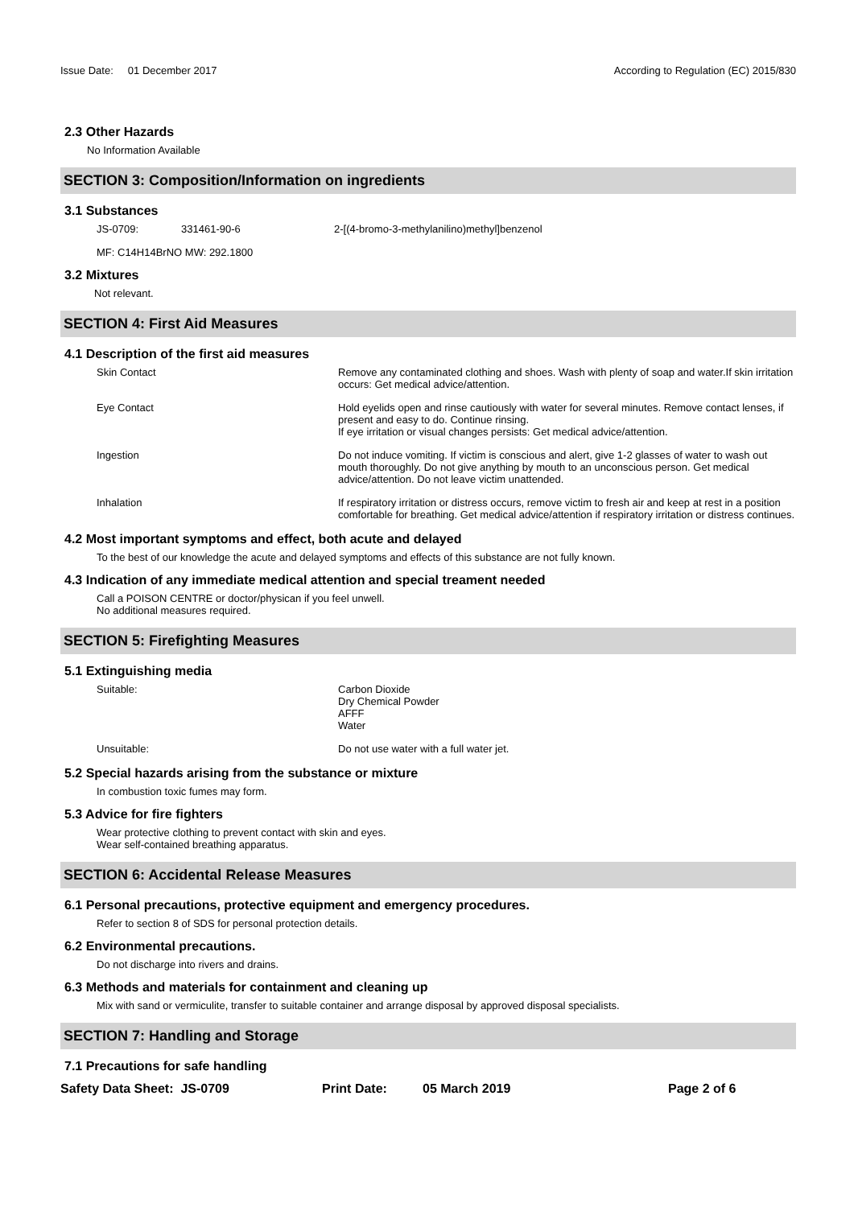Issue Date: 01 December 2017
According to Regulation (EC) 2015/830
2.3 Other Hazards
No Information Available
SECTION 3: Composition/Information on ingredients
3.1 Substances
JS-0709: 331461-90-6 2-[(4-bromo-3-methylanilino)methyl]benzenol
MF: C14H14BrNO MW: 292.1800
3.2 Mixtures
Not relevant.
SECTION 4: First Aid Measures
4.1 Description of the first aid measures
Skin Contact Remove any contaminated clothing and shoes. Wash with plenty of soap and water.If skin irritation occurs: Get medical advice/attention.
Eye Contact Hold eyelids open and rinse cautiously with water for several minutes. Remove contact lenses, if present and easy to do. Continue rinsing.
If eye irritation or visual changes persists: Get medical advice/attention.
Ingestion Do not induce vomiting. If victim is conscious and alert, give 1-2 glasses of water to wash out mouth thoroughly. Do not give anything by mouth to an unconscious person. Get medical advice/attention. Do not leave victim unattended.
Inhalation If respiratory irritation or distress occurs, remove victim to fresh air and keep at rest in a position comfortable for breathing. Get medical advice/attention if respiratory irritation or distress continues.
4.2 Most important symptoms and effect, both acute and delayed
To the best of our knowledge the acute and delayed symptoms and effects of this substance are not fully known.
4.3 Indication of any immediate medical attention and special treament needed
Call a POISON CENTRE or doctor/physican if you feel unwell.
No additional measures required.
SECTION 5: Firefighting Measures
5.1 Extinguishing media
Suitable: Carbon Dioxide
Dry Chemical Powder
AFFF
Water
Unsuitable: Do not use water with a full water jet.
5.2 Special hazards arising from the substance or mixture
In combustion toxic fumes may form.
5.3 Advice for fire fighters
Wear protective clothing to prevent contact with skin and eyes.
Wear self-contained breathing apparatus.
SECTION 6: Accidental Release Measures
6.1 Personal precautions, protective equipment and emergency procedures.
Refer to section 8 of SDS for personal protection details.
6.2 Environmental precautions.
Do not discharge into rivers and drains.
6.3 Methods and materials for containment and cleaning up
Mix with sand or vermiculite, transfer to suitable container and arrange disposal by approved disposal specialists.
SECTION 7: Handling and Storage
7.1 Precautions for safe handling
Safety Data Sheet: JS-0709 Print Date: 05 March 2019 Page 2 of 6